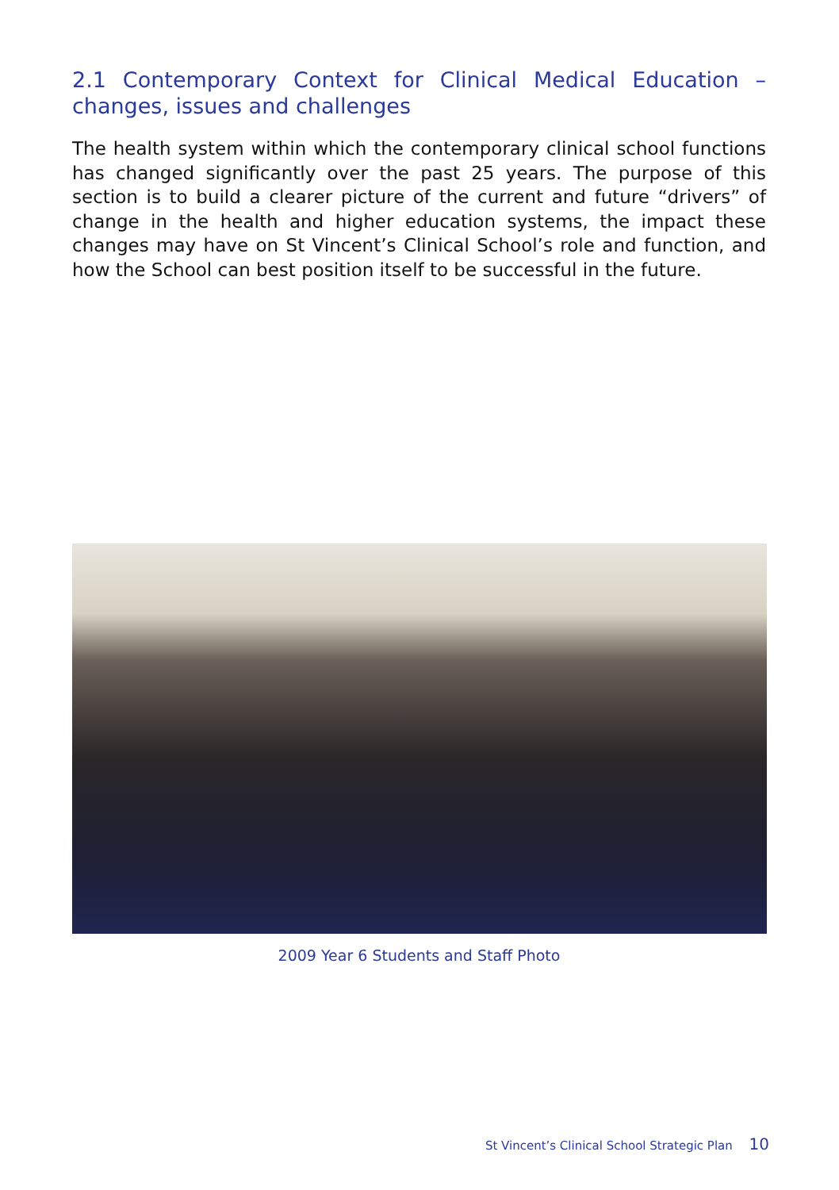2.1 Contemporary Context for Clinical Medical Education – changes, issues and challenges
The health system within which the contemporary clinical school functions has changed significantly over the past 25 years. The purpose of this section is to build a clearer picture of the current and future “drivers” of change in the health and higher education systems, the impact these changes may have on St Vincent’s Clinical School’s role and function, and how the School can best position itself to be successful in the future.
2009 Year 6 Students and Staff Photo
St Vincent’s Clinical School Strategic Plan 10